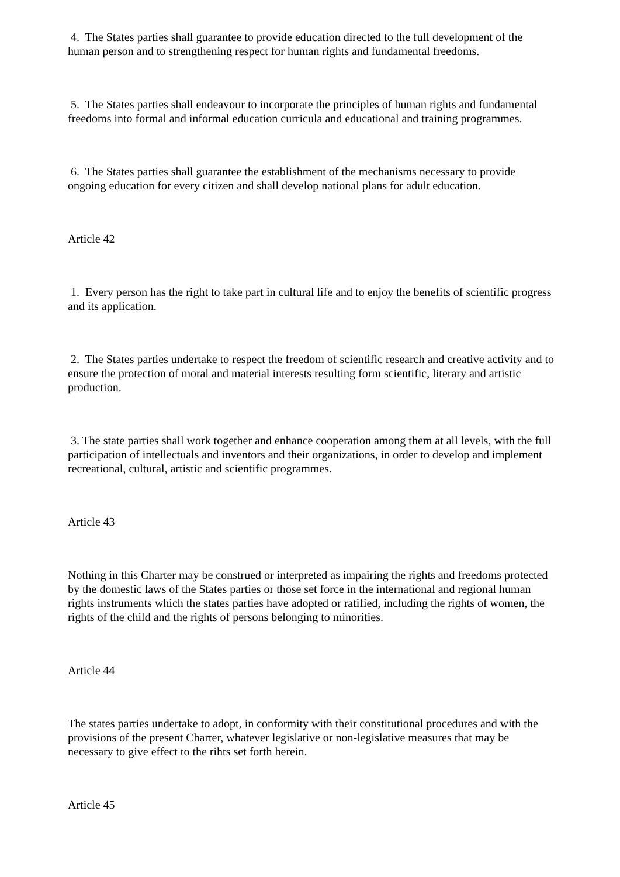4. The States parties shall guarantee to provide education directed to the full development of the human person and to strengthening respect for human rights and fundamental freedoms.
5. The States parties shall endeavour to incorporate the principles of human rights and fundamental freedoms into formal and informal education curricula and educational and training programmes.
6. The States parties shall guarantee the establishment of the mechanisms necessary to provide ongoing education for every citizen and shall develop national plans for adult education.
Article 42
1. Every person has the right to take part in cultural life and to enjoy the benefits of scientific progress and its application.
2. The States parties undertake to respect the freedom of scientific research and creative activity and to ensure the protection of moral and material interests resulting form scientific, literary and artistic production.
3. The state parties shall work together and enhance cooperation among them at all levels, with the full participation of intellectuals and inventors and their organizations, in order to develop and implement recreational, cultural, artistic and scientific programmes.
Article 43
Nothing in this Charter may be construed or interpreted as impairing the rights and freedoms protected by the domestic laws of the States parties or those set force in the international and regional human rights instruments which the states parties have adopted or ratified, including the rights of women, the rights of the child and the rights of persons belonging to minorities.
Article 44
The states parties undertake to adopt, in conformity with their constitutional procedures and with the provisions of the present Charter, whatever legislative or non-legislative measures that may be necessary to give effect to the rihts set forth herein.
Article 45